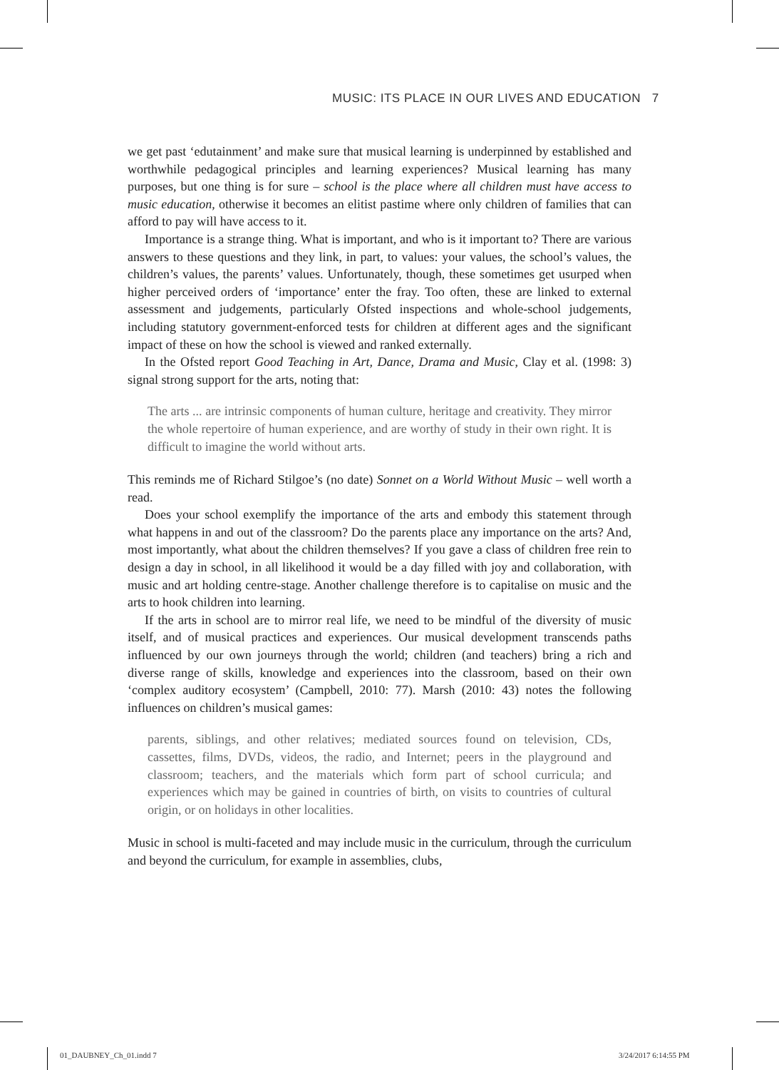MUSIC: ITS PLACE IN OUR LIVES AND EDUCATION 7
we get past ‘edutainment’ and make sure that musical learning is underpinned by established and worthwhile pedagogical principles and learning experiences? Musical learning has many purposes, but one thing is for sure – school is the place where all children must have access to music education, otherwise it becomes an elitist pastime where only children of families that can afford to pay will have access to it.
Importance is a strange thing. What is important, and who is it important to? There are various answers to these questions and they link, in part, to values: your values, the school’s values, the children’s values, the parents’ values. Unfortunately, though, these sometimes get usurped when higher perceived orders of ‘importance’ enter the fray. Too often, these are linked to external assessment and judgements, particularly Ofsted inspections and whole-school judgements, including statutory government-enforced tests for children at different ages and the significant impact of these on how the school is viewed and ranked externally.
In the Ofsted report Good Teaching in Art, Dance, Drama and Music, Clay et al. (1998: 3) signal strong support for the arts, noting that:
The arts ... are intrinsic components of human culture, heritage and creativity. They mirror the whole repertoire of human experience, and are worthy of study in their own right. It is difficult to imagine the world without arts.
This reminds me of Richard Stilgoe’s (no date) Sonnet on a World Without Music – well worth a read.
Does your school exemplify the importance of the arts and embody this statement through what happens in and out of the classroom? Do the parents place any importance on the arts? And, most importantly, what about the children themselves? If you gave a class of children free rein to design a day in school, in all likelihood it would be a day filled with joy and collaboration, with music and art holding centre-stage. Another challenge therefore is to capitalise on music and the arts to hook children into learning.
If the arts in school are to mirror real life, we need to be mindful of the diversity of music itself, and of musical practices and experiences. Our musical development transcends paths influenced by our own journeys through the world; children (and teachers) bring a rich and diverse range of skills, knowledge and experiences into the classroom, based on their own ‘complex auditory ecosystem’ (Campbell, 2010: 77). Marsh (2010: 43) notes the following influences on children’s musical games:
parents, siblings, and other relatives; mediated sources found on television, CDs, cassettes, films, DVDs, videos, the radio, and Internet; peers in the playground and classroom; teachers, and the materials which form part of school curricula; and experiences which may be gained in countries of birth, on visits to countries of cultural origin, or on holidays in other localities.
Music in school is multi-faceted and may include music in the curriculum, through the curriculum and beyond the curriculum, for example in assemblies, clubs,
01_DAUBNEY_Ch_01.indd 7 3/24/2017 6:14:55 PM